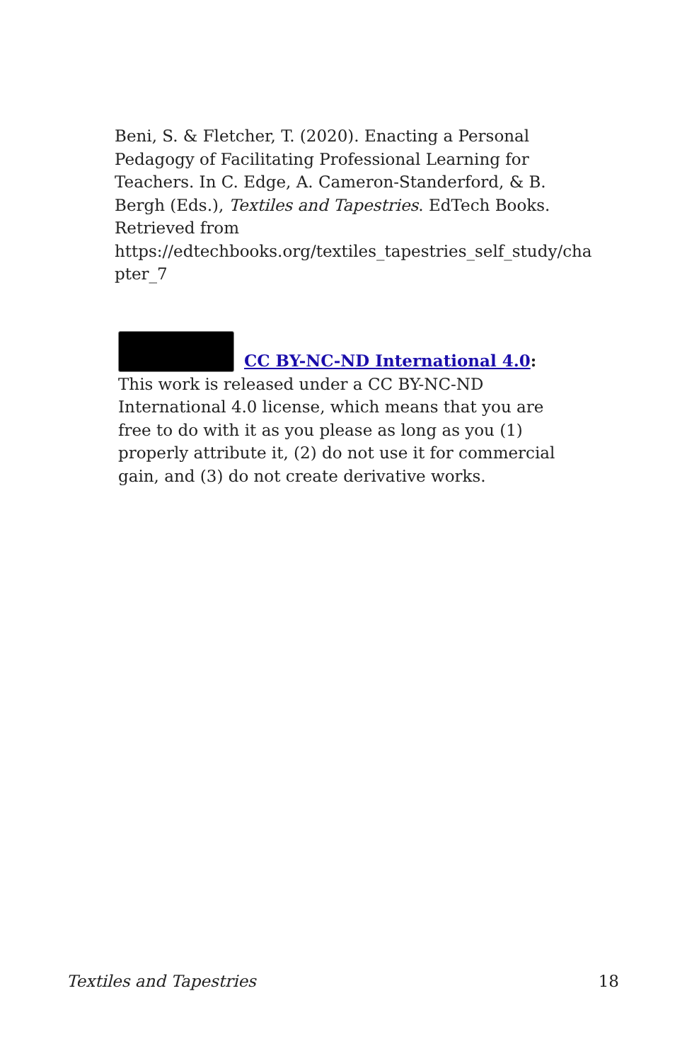Beni, S. & Fletcher, T. (2020). Enacting a Personal Pedagogy of Facilitating Professional Learning for Teachers. In C. Edge, A. Cameron-Standerford, & B. Bergh (Eds.), Textiles and Tapestries. EdTech Books. Retrieved from https://edtechbooks.org/textiles_tapestries_self_study/cha pter_7
CC BY-NC-ND International 4.0: This work is released under a CC BY-NC-ND International 4.0 license, which means that you are free to do with it as you please as long as you (1) properly attribute it, (2) do not use it for commercial gain, and (3) do not create derivative works.
Textiles and Tapestries 18